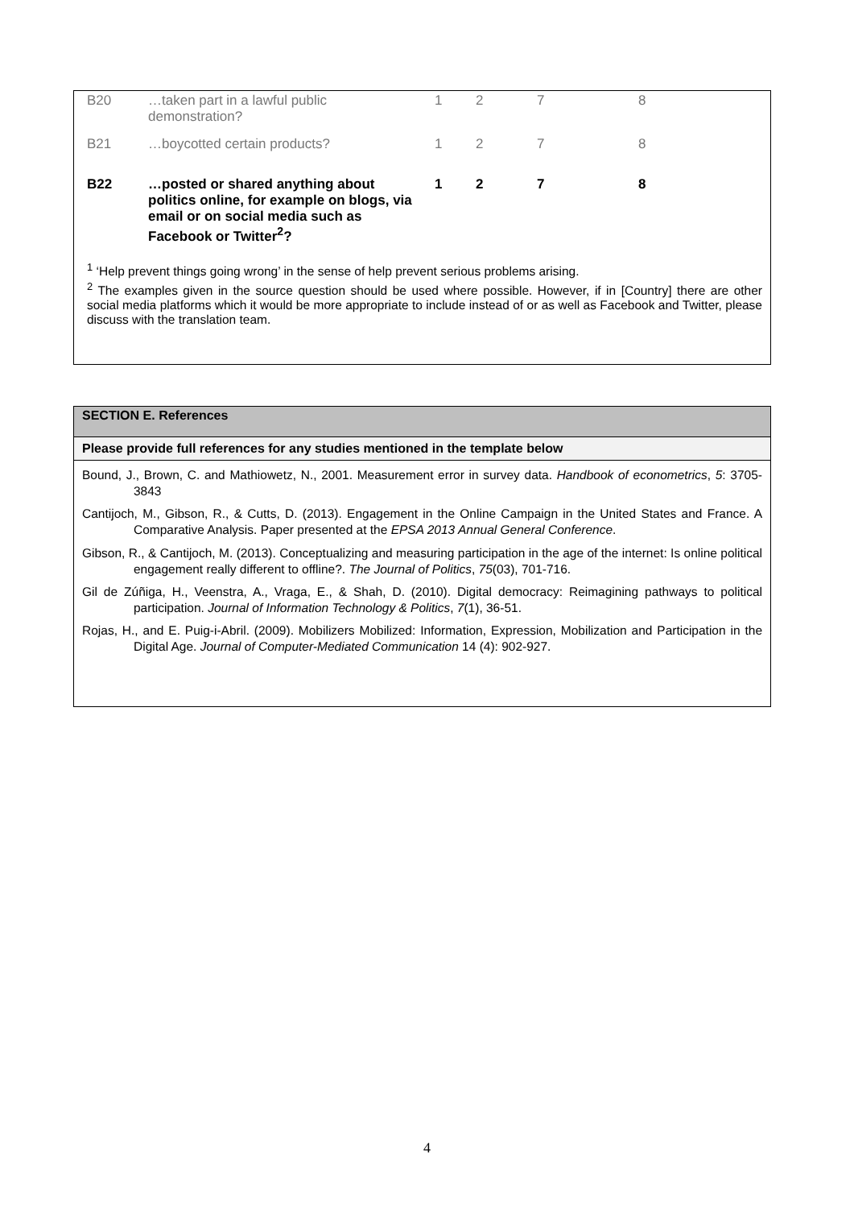| B20 | …taken part in a lawful public demonstration? | 1 | 2 | 7 | 8 |
| B21 | …boycotted certain products? | 1 | 2 | 7 | 8 |
| B22 | …posted or shared anything about politics online, for example on blogs, via email or on social media such as Facebook or Twitter<sup>2</sup>? | 1 | 2 | 7 | 8 |
<sup>1</sup> ‘Help prevent things going wrong’ in the sense of help prevent serious problems arising.
<sup>2</sup> The examples given in the source question should be used where possible. However, if in [Country] there are other social media platforms which it would be more appropriate to include instead of or as well as Facebook and Twitter, please discuss with the translation team.
SECTION E. References
Please provide full references for any studies mentioned in the template below
Bound, J., Brown, C. and Mathiowetz, N., 2001. Measurement error in survey data. Handbook of econometrics, 5: 3705-3843
Cantijoch, M., Gibson, R., & Cutts, D. (2013). Engagement in the Online Campaign in the United States and France. A Comparative Analysis. Paper presented at the EPSA 2013 Annual General Conference.
Gibson, R., & Cantijoch, M. (2013). Conceptualizing and measuring participation in the age of the internet: Is online political engagement really different to offline?. The Journal of Politics, 75(03), 701-716.
Gil de Zúñiga, H., Veenstra, A., Vraga, E., & Shah, D. (2010). Digital democracy: Reimagining pathways to political participation. Journal of Information Technology & Politics, 7(1), 36-51.
Rojas, H., and E. Puig-i-Abril. (2009). Mobilizers Mobilized: Information, Expression, Mobilization and Participation in the Digital Age. Journal of Computer-Mediated Communication 14 (4): 902-927.
4